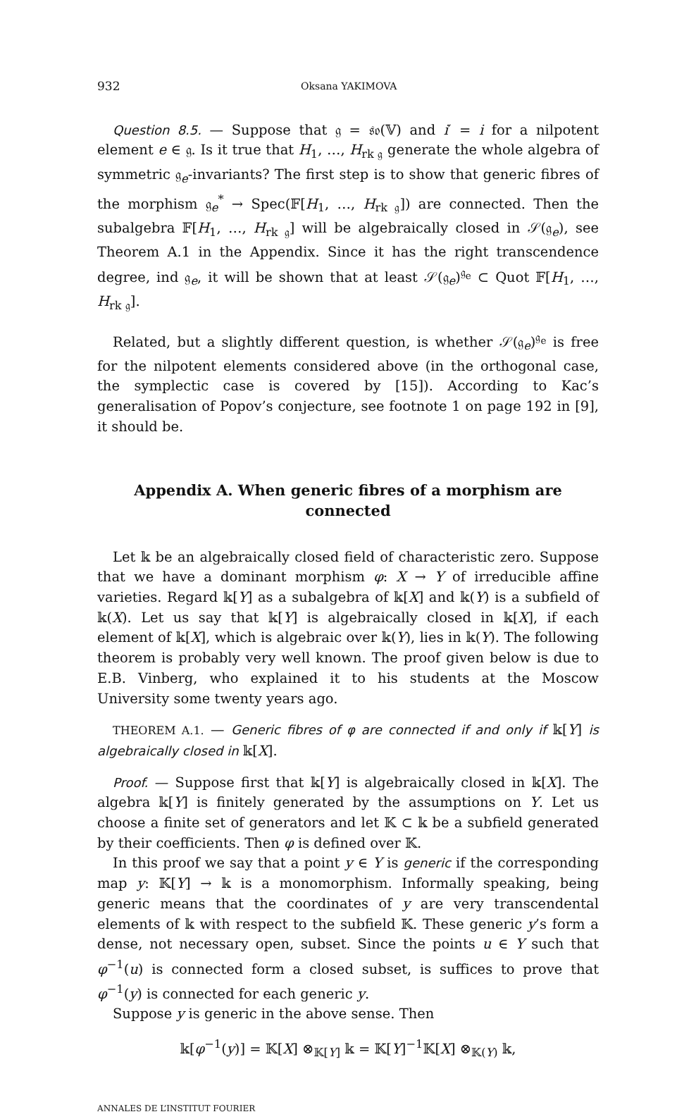932 Oksana YAKIMOVA
Question 8.5. — Suppose that 𝔤 = 𝔰𝔬(𝕍) and i′ = i for a nilpotent element e ∈ 𝔤. Is it true that H<sub>1</sub>, …, H<sub>rk 𝔤</sub> generate the whole algebra of symmetric 𝔤<sub>e</sub>-invariants? The first step is to show that generic fibres of the morphism 𝔤<sub>e</sub><sup>*</sup> → Spec(𝔽[H<sub>1</sub>, …, H<sub>rk 𝔤</sub>]) are connected. Then the subalgebra 𝔽[H<sub>1</sub>, …, H<sub>rk 𝔤</sub>] will be algebraically closed in 𝒮(𝔤<sub>e</sub>), see Theorem A.1 in the Appendix. Since it has the right transcendence degree, ind 𝔤<sub>e</sub>, it will be shown that at least 𝒮(𝔤<sub>e</sub>)<sup>𝔤<sub>e</sub></sup> ⊂ Quot 𝔽[H<sub>1</sub>, …, H<sub>rk 𝔤</sub>].
Related, but a slightly different question, is whether 𝒮(𝔤<sub>e</sub>)<sup>𝔤<sub>e</sub></sup> is free for the nilpotent elements considered above (in the orthogonal case, the symplectic case is covered by [15]). According to Kac’s generalisation of Popov’s conjecture, see footnote 1 on page 192 in [9], it should be.
Appendix A. When generic fibres of a morphism are connected
Let 𝕜 be an algebraically closed field of characteristic zero. Suppose that we have a dominant morphism φ: X → Y of irreducible affine varieties. Regard 𝕜[Y] as a subalgebra of 𝕜[X] and 𝕜(Y) is a subfield of 𝕜(X). Let us say that 𝕜[Y] is algebraically closed in 𝕜[X], if each element of 𝕜[X], which is algebraic over 𝕜(Y), lies in 𝕜(Y). The following theorem is probably very well known. The proof given below is due to E.B. Vinberg, who explained it to his students at the Moscow University some twenty years ago.
THEOREM A.1. — Generic fibres of φ are connected if and only if 𝕜[Y] is algebraically closed in 𝕜[X].
Proof. — Suppose first that 𝕜[Y] is algebraically closed in 𝕜[X]. The algebra 𝕜[Y] is finitely generated by the assumptions on Y. Let us choose a finite set of generators and let 𝕂 ⊂ 𝕜 be a subfield generated by their coefficients. Then φ is defined over 𝕂.
In this proof we say that a point y ∈ Y is generic if the corresponding map y: 𝕂[Y] → 𝕜 is a monomorphism. Informally speaking, being generic means that the coordinates of y are very transcendental elements of 𝕜 with respect to the subfield 𝕂. These generic y’s form a dense, not necessary open, subset. Since the points u ∈ Y such that φ<sup>−1</sup>(u) is connected form a closed subset, is suffices to prove that φ<sup>−1</sup>(y) is connected for each generic y.
Suppose y is generic in the above sense. Then
𝕜[φ<sup>−1</sup>(y)] = 𝕂[X] ⊗<sub>𝕂[Y]</sub> 𝕜 = 𝕂[Y]<sup>−1</sup>𝕂[X] ⊗<sub>𝕂(Y)</sub> 𝕜,
ANNALES DE L’INSTITUT FOURIER